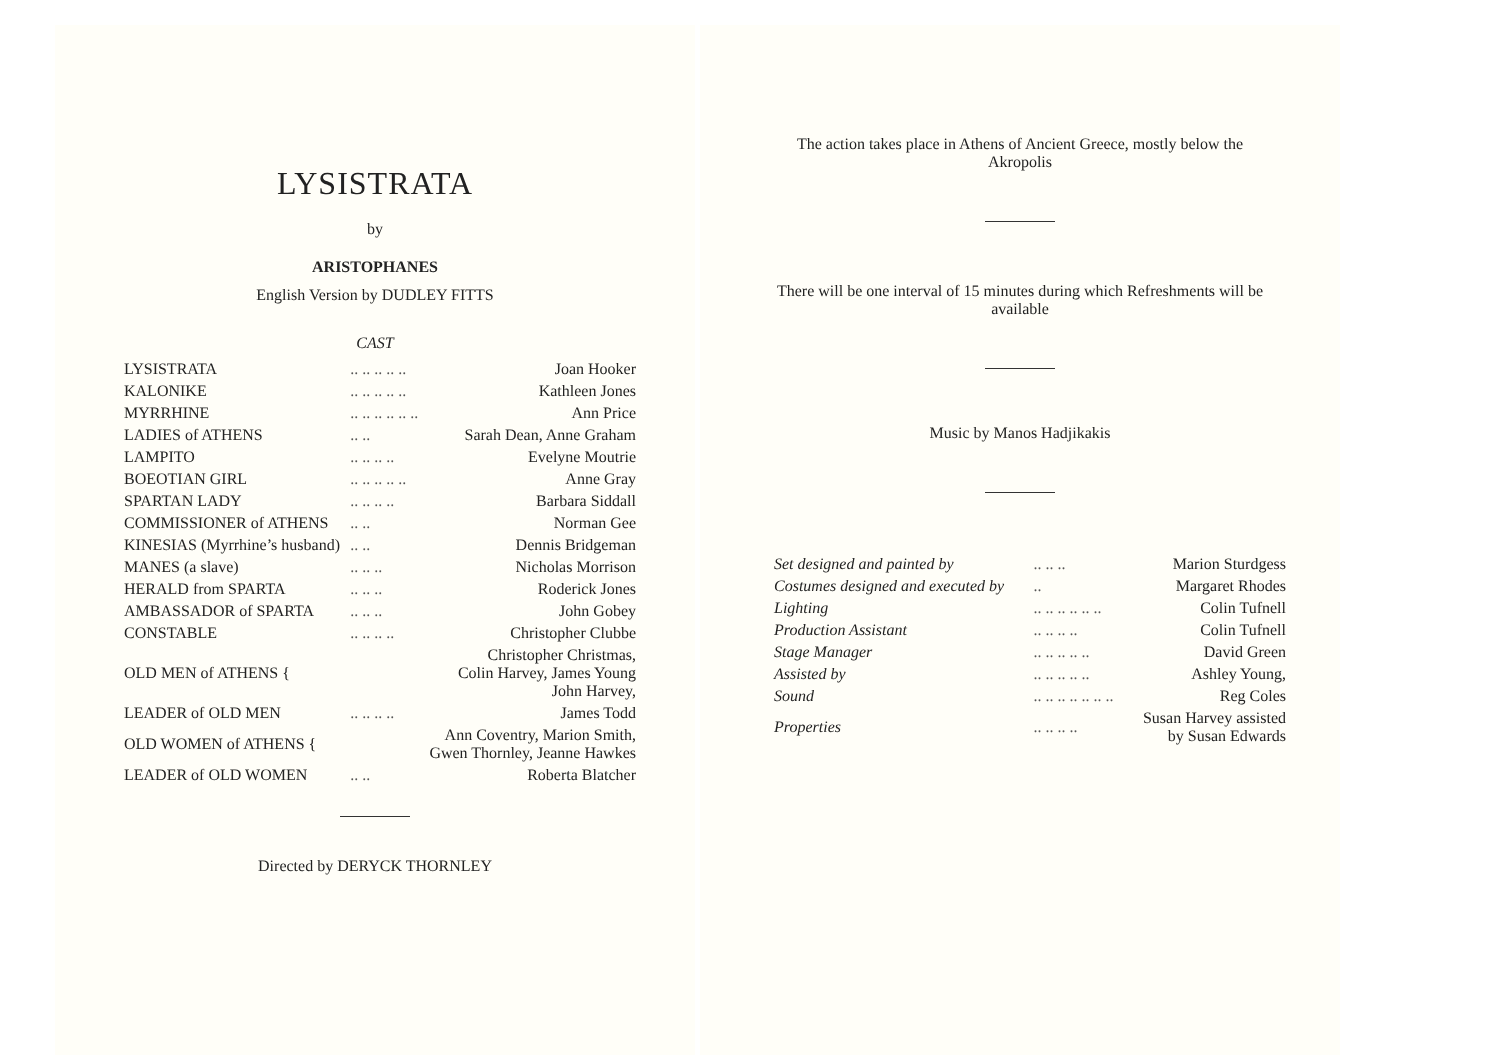LYSISTRATA
by
ARISTOPHANES
English Version by DUDLEY FITTS
CAST
| LYSISTRATA | .. .. .. .. .. | Joan Hooker |
| KALONIKE | .. .. .. .. .. | Kathleen Jones |
| MYRRHINE | .. .. .. .. .. .. | Ann Price |
| LADIES of ATHENS | .. .. | Sarah Dean, Anne Graham |
| LAMPITO | .. .. .. .. | Evelyne Moutrie |
| BOEOTIAN GIRL | .. .. .. .. .. | Anne Gray |
| SPARTAN LADY | .. .. .. .. | Barbara Siddall |
| COMMISSIONER of ATHENS | .. .. | Norman Gee |
| KINESIAS (Myrrhine’s husband) | .. .. | Dennis Bridgeman |
| MANES (a slave) | .. .. .. | Nicholas Morrison |
| HERALD from SPARTA | .. .. .. | Roderick Jones |
| AMBASSADOR of SPARTA | .. .. .. | John Gobey |
| CONSTABLE | .. .. .. .. | Christopher Clubbe |
| OLD MEN of ATHENS { | | Christopher Christmas, Colin Harvey, James Young John Harvey, |
| LEADER of OLD MEN | .. .. .. .. | James Todd |
| OLD WOMEN of ATHENS { | | Ann Coventry, Marion Smith, Gwen Thornley, Jeanne Hawkes |
| LEADER of OLD WOMEN | .. .. | Roberta Blatcher |
Directed by DERYCK THORNLEY
The action takes place in Athens of Ancient Greece, mostly below the Akropolis
There will be one interval of 15 minutes during which Refreshments will be available
Music by Manos Hadjikakis
| Set designed and painted by | .. .. .. | Marion Sturdgess |
| Costumes designed and executed by | .. | Margaret Rhodes |
| Lighting | .. .. .. .. .. .. | Colin Tufnell |
| Production Assistant | .. .. .. .. | Colin Tufnell |
| Stage Manager | .. .. .. .. .. | David Green |
| Assisted by | .. .. .. .. .. | Ashley Young, |
| Sound | .. .. .. .. .. .. .. | Reg Coles |
| Properties | .. .. .. .. | Susan Harvey assisted by Susan Edwards |